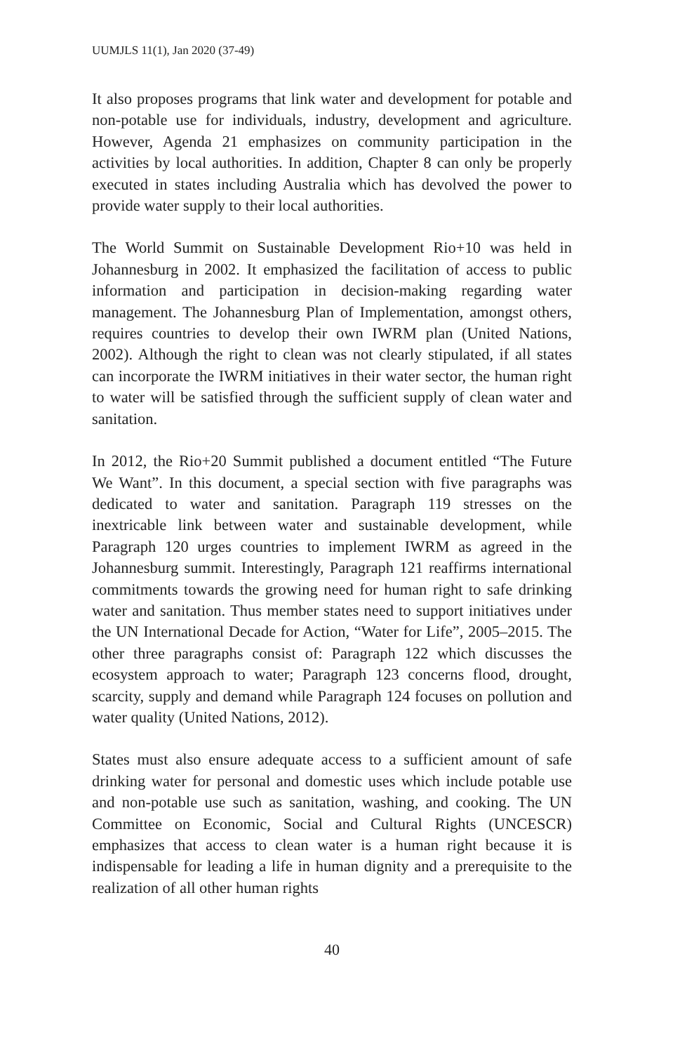UUMJLS 11(1), Jan 2020 (37-49)
It also proposes programs that link water and development for potable and non-potable use for individuals, industry, development and agriculture. However, Agenda 21 emphasizes on community participation in the activities by local authorities. In addition, Chapter 8 can only be properly executed in states including Australia which has devolved the power to provide water supply to their local authorities.
The World Summit on Sustainable Development Rio+10 was held in Johannesburg in 2002. It emphasized the facilitation of access to public information and participation in decision-making regarding water management. The Johannesburg Plan of Implementation, amongst others, requires countries to develop their own IWRM plan (United Nations, 2002). Although the right to clean was not clearly stipulated, if all states can incorporate the IWRM initiatives in their water sector, the human right to water will be satisfied through the sufficient supply of clean water and sanitation.
In 2012, the Rio+20 Summit published a document entitled “The Future We Want”. In this document, a special section with five paragraphs was dedicated to water and sanitation. Paragraph 119 stresses on the inextricable link between water and sustainable development, while Paragraph 120 urges countries to implement IWRM as agreed in the Johannesburg summit. Interestingly, Paragraph 121 reaffirms international commitments towards the growing need for human right to safe drinking water and sanitation. Thus member states need to support initiatives under the UN International Decade for Action, “Water for Life”, 2005–2015. The other three paragraphs consist of: Paragraph 122 which discusses the ecosystem approach to water; Paragraph 123 concerns flood, drought, scarcity, supply and demand while Paragraph 124 focuses on pollution and water quality (United Nations, 2012).
States must also ensure adequate access to a sufficient amount of safe drinking water for personal and domestic uses which include potable use and non-potable use such as sanitation, washing, and cooking. The UN Committee on Economic, Social and Cultural Rights (UNCESCR) emphasizes that access to clean water is a human right because it is indispensable for leading a life in human dignity and a prerequisite to the realization of all other human rights
40